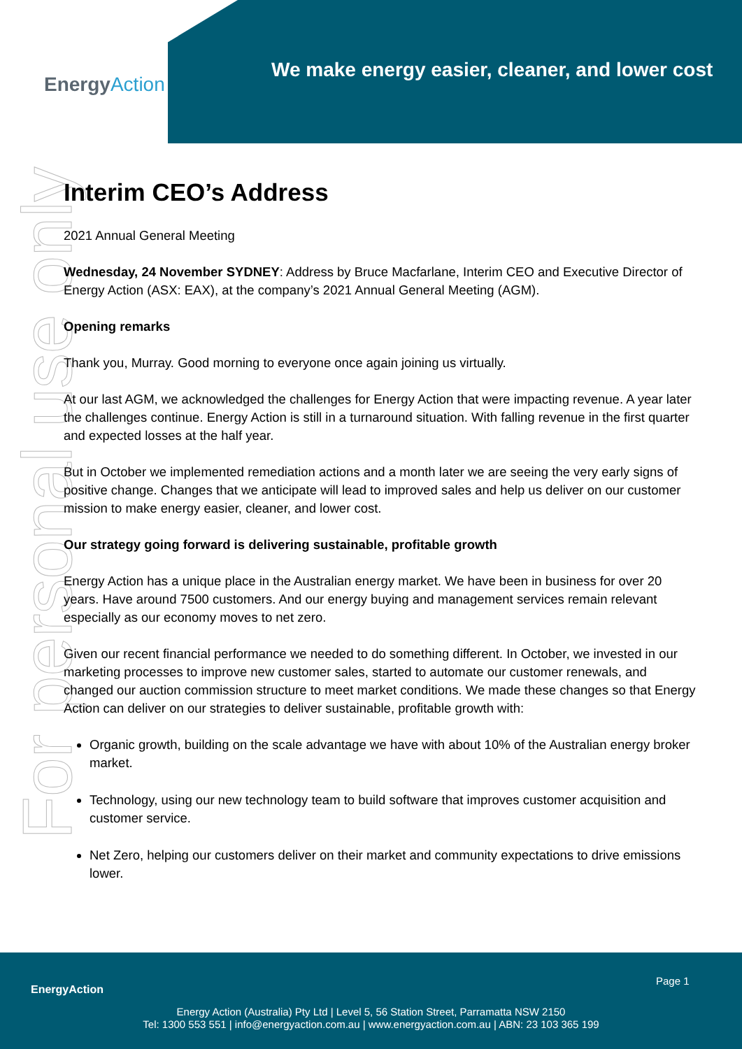EnergyAction
We make energy easier, cleaner, and lower cost
For personal use only
Interim CEO’s Address
2021 Annual General Meeting
Wednesday, 24 November SYDNEY: Address by Bruce Macfarlane, Interim CEO and Executive Director of Energy Action (ASX: EAX), at the company’s 2021 Annual General Meeting (AGM).
Opening remarks
Thank you, Murray. Good morning to everyone once again joining us virtually.
At our last AGM, we acknowledged the challenges for Energy Action that were impacting revenue. A year later the challenges continue. Energy Action is still in a turnaround situation. With falling revenue in the first quarter and expected losses at the half year.
But in October we implemented remediation actions and a month later we are seeing the very early signs of positive change. Changes that we anticipate will lead to improved sales and help us deliver on our customer mission to make energy easier, cleaner, and lower cost.
Our strategy going forward is delivering sustainable, profitable growth
Energy Action has a unique place in the Australian energy market. We have been in business for over 20 years. Have around 7500 customers. And our energy buying and management services remain relevant especially as our economy moves to net zero.
Given our recent financial performance we needed to do something different. In October, we invested in our marketing processes to improve new customer sales, started to automate our customer renewals, and changed our auction commission structure to meet market conditions. We made these changes so that Energy Action can deliver on our strategies to deliver sustainable, profitable growth with:
Organic growth, building on the scale advantage we have with about 10% of the Australian energy broker market.
Technology, using our new technology team to build software that improves customer acquisition and customer service.
Net Zero, helping our customers deliver on their market and community expectations to drive emissions lower.
EnergyAction
Page 1
Energy Action (Australia) Pty Ltd | Level 5, 56 Station Street, Parramatta NSW 2150
Tel: 1300 553 551 | info@energyaction.com.au | www.energyaction.com.au | ABN: 23 103 365 199